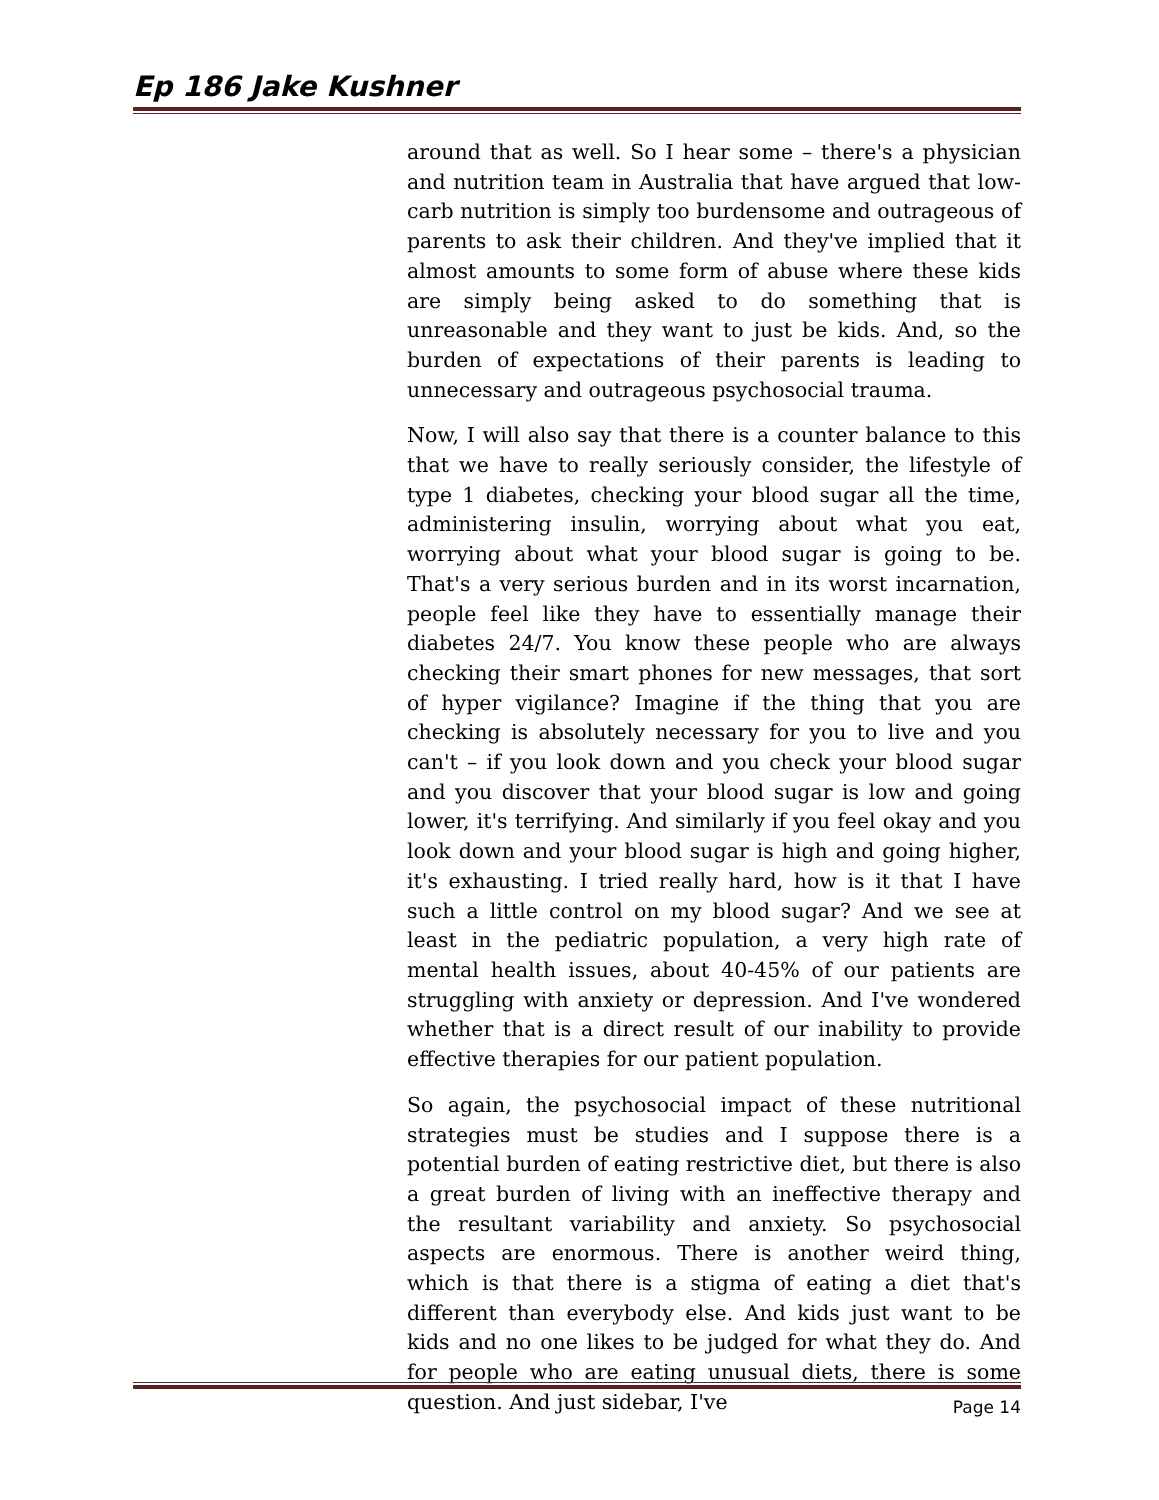Ep 186 Jake Kushner
around that as well. So I hear some – there's a physician and nutrition team in Australia that have argued that low-carb nutrition is simply too burdensome and outrageous of parents to ask their children. And they've implied that it almost amounts to some form of abuse where these kids are simply being asked to do something that is unreasonable and they want to just be kids. And, so the burden of expectations of their parents is leading to unnecessary and outrageous psychosocial trauma.
Now, I will also say that there is a counter balance to this that we have to really seriously consider, the lifestyle of type 1 diabetes, checking your blood sugar all the time, administering insulin, worrying about what you eat, worrying about what your blood sugar is going to be. That's a very serious burden and in its worst incarnation, people feel like they have to essentially manage their diabetes 24/7. You know these people who are always checking their smart phones for new messages, that sort of hyper vigilance? Imagine if the thing that you are checking is absolutely necessary for you to live and you can't – if you look down and you check your blood sugar and you discover that your blood sugar is low and going lower, it's terrifying. And similarly if you feel okay and you look down and your blood sugar is high and going higher, it's exhausting. I tried really hard, how is it that I have such a little control on my blood sugar? And we see at least in the pediatric population, a very high rate of mental health issues, about 40-45% of our patients are struggling with anxiety or depression. And I've wondered whether that is a direct result of our inability to provide effective therapies for our patient population.
So again, the psychosocial impact of these nutritional strategies must be studies and I suppose there is a potential burden of eating restrictive diet, but there is also a great burden of living with an ineffective therapy and the resultant variability and anxiety. So psychosocial aspects are enormous. There is another weird thing, which is that there is a stigma of eating a diet that's different than everybody else. And kids just want to be kids and no one likes to be judged for what they do. And for people who are eating unusual diets, there is some question. And just sidebar, I've
Page 14